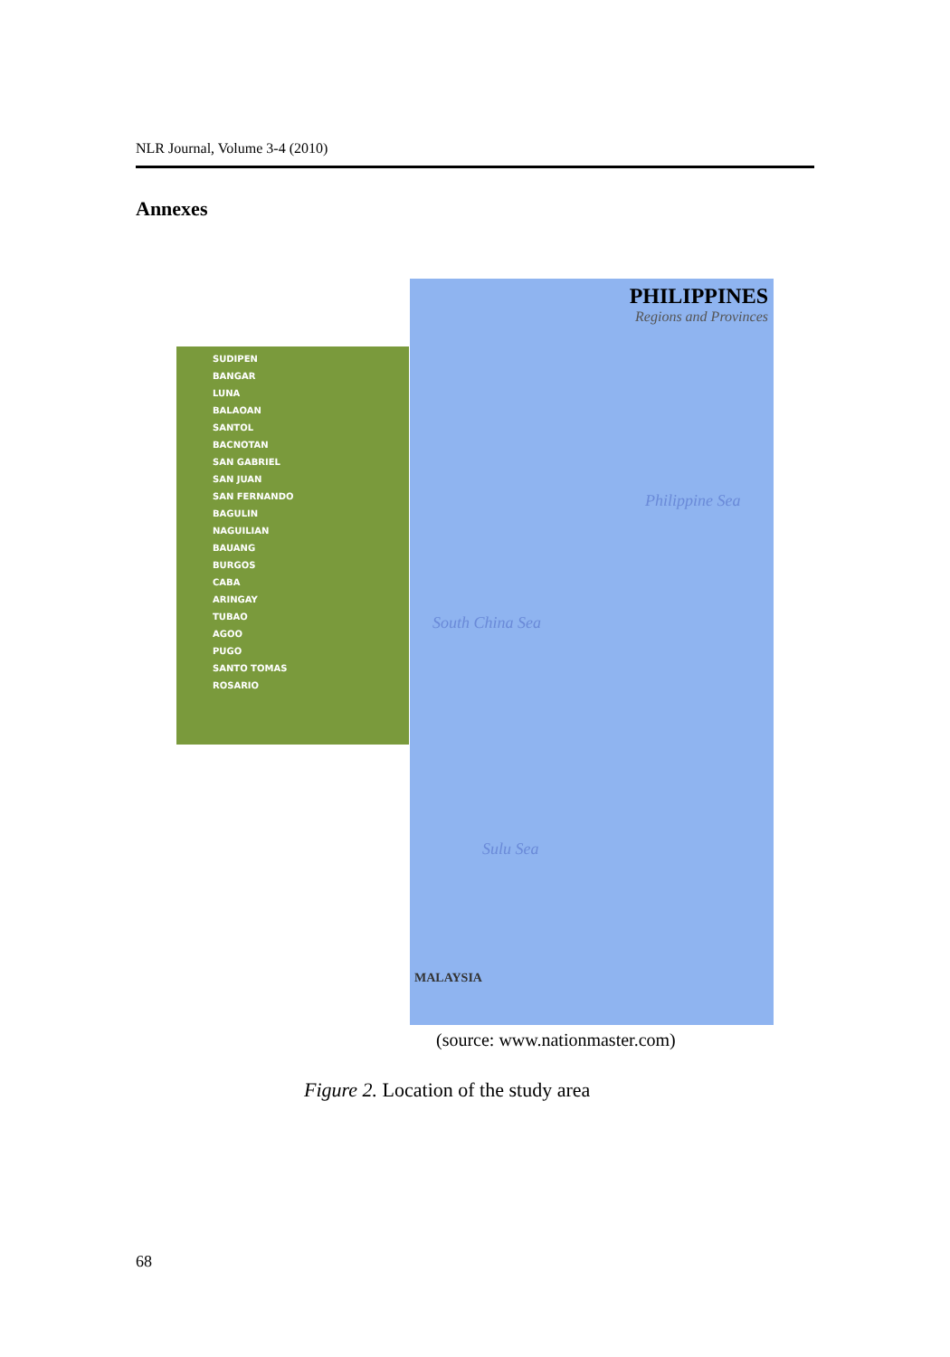NLR Journal, Volume 3-4 (2010)
Annexes
SUDIPEN
BANGAR
LUNA
BALAOAN
SANTOL
BACNOTAN
SAN GABRIEL
SAN JUAN
SAN FERNANDO
BAGULIN
NAGUILIAN
BAUANG
BURGOS
CABA
ARINGAY
TUBAO
AGOO
PUGO
SANTO TOMAS
ROSARIO
PHILIPPINES
Regions and Provinces
Philippine Sea
South China Sea
Sulu Sea
MALAYSIA
(source: www.nationmaster.com)
Figure 2. Location of the study area
68